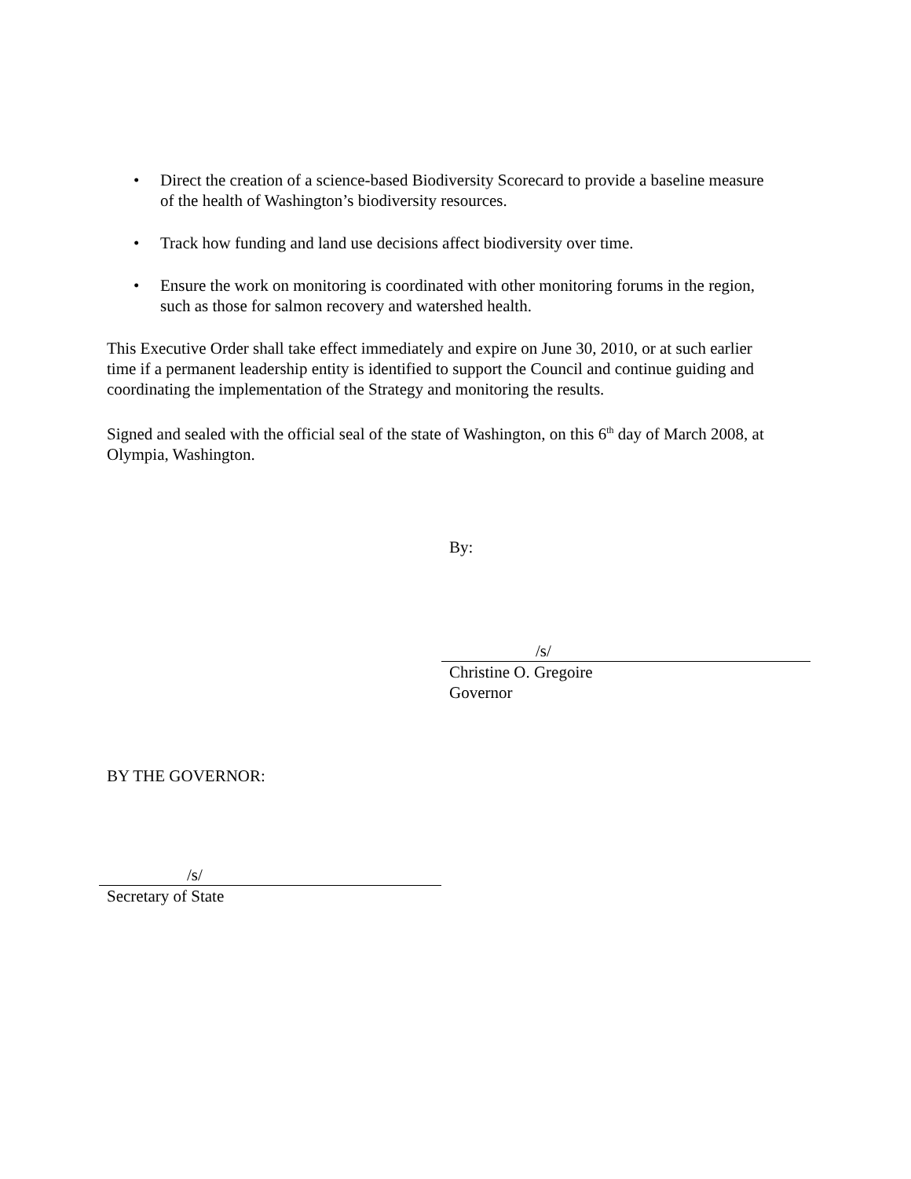• Direct the creation of a science-based Biodiversity Scorecard to provide a baseline measure of the health of Washington’s biodiversity resources.
• Track how funding and land use decisions affect biodiversity over time.
• Ensure the work on monitoring is coordinated with other monitoring forums in the region, such as those for salmon recovery and watershed health.
This Executive Order shall take effect immediately and expire on June 30, 2010, or at such earlier time if a permanent leadership entity is identified to support the Council and continue guiding and coordinating the implementation of the Strategy and monitoring the results.
Signed and sealed with the official seal of the state of Washington, on this 6<sup>th</sup> day of March 2008, at Olympia, Washington.
By:
/s/
Christine O. Gregoire
Governor
BY THE GOVERNOR:
/s/
Secretary of State